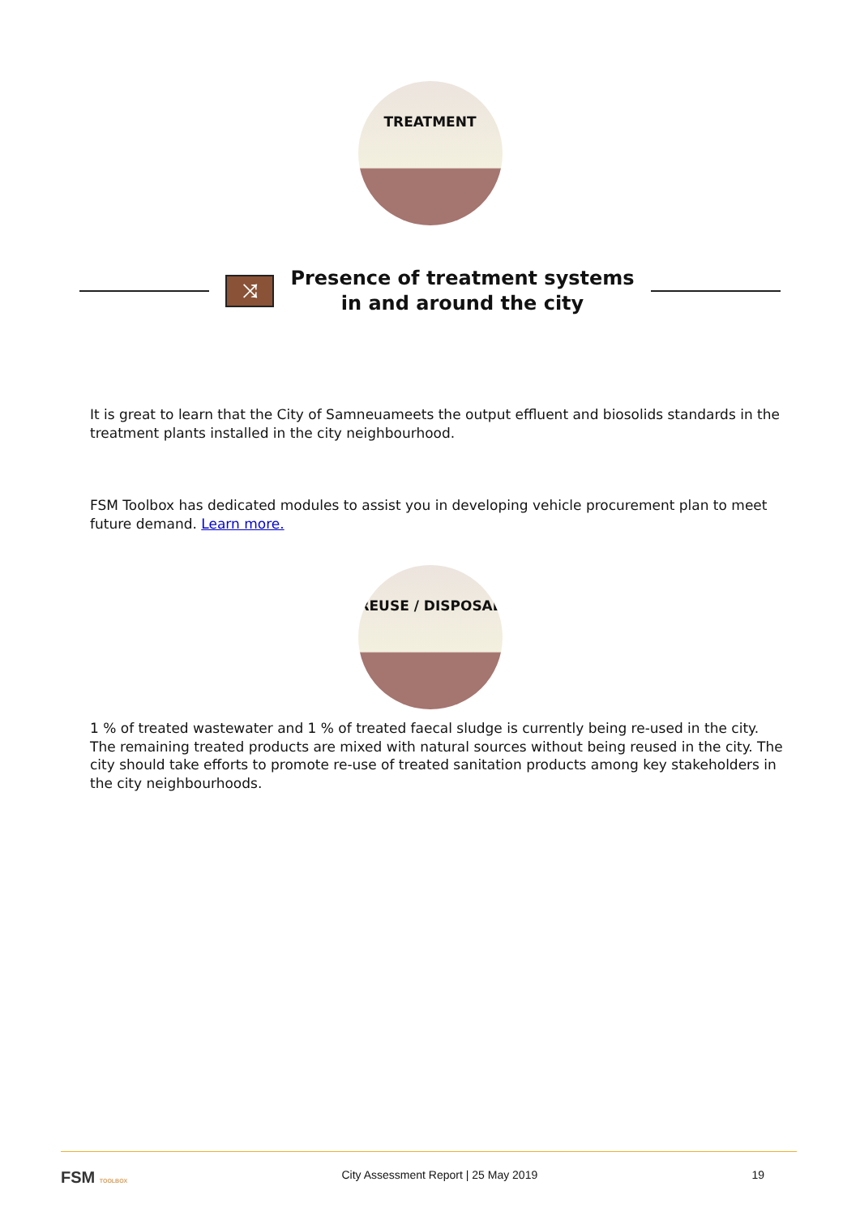TREATMENT
⤨
Presence of treatment systems
in and around the city
It is great to learn that the City of Samneuameets the output effluent and biosolids standards in the treatment plants installed in the city neighbourhood.
FSM Toolbox has dedicated modules to assist you in developing vehicle procurement plan to meet future demand. Learn more.
REUSE / DISPOSAL
1 % of treated wastewater and 1 % of treated faecal sludge is currently being re-used in the city. The remaining treated products are mixed with natural sources without being reused in the city. The city should take efforts to promote re-use of treated sanitation products among key stakeholders in the city neighbourhoods.
FSM TOOLBOX City Assessment Report | 25 May 2019 19